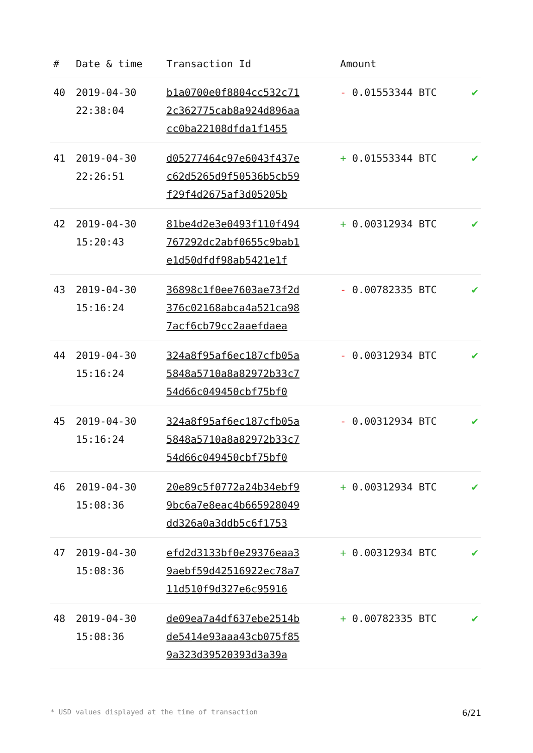| # | Date & time | Transaction Id | Amount | |
| --- | --- | --- | --- | --- |
| 40 | 2019-04-30 22:38:04 | b1a0700e0f8804cc532c71 2c362775cab8a924d896aa cc0ba22108dfda1f1455 | - 0.01553344 BTC | ✔ |
| 41 | 2019-04-30 22:26:51 | d05277464c97e6043f437e c62d5265d9f50536b5cb59 f29f4d2675af3d05205b | + 0.01553344 BTC | ✔ |
| 42 | 2019-04-30 15:20:43 | 81be4d2e3e0493f110f494 767292dc2abf0655c9bab1 e1d50dfdf98ab5421e1f | + 0.00312934 BTC | ✔ |
| 43 | 2019-04-30 15:16:24 | 36898c1f0ee7603ae73f2d 376c02168abca4a521ca98 7acf6cb79cc2aaefdaea | - 0.00782335 BTC | ✔ |
| 44 | 2019-04-30 15:16:24 | 324a8f95af6ec187cfb05a 5848a5710a8a82972b33c7 54d66c049450cbf75bf0 | - 0.00312934 BTC | ✔ |
| 45 | 2019-04-30 15:16:24 | 324a8f95af6ec187cfb05a 5848a5710a8a82972b33c7 54d66c049450cbf75bf0 | - 0.00312934 BTC | ✔ |
| 46 | 2019-04-30 15:08:36 | 20e89c5f0772a24b34ebf9 9bc6a7e8eac4b665928049 dd326a0a3ddb5c6f1753 | + 0.00312934 BTC | ✔ |
| 47 | 2019-04-30 15:08:36 | efd2d3133bf0e29376eaa3 9aebf59d42516922ec78a7 11d510f9d327e6c95916 | + 0.00312934 BTC | ✔ |
| 48 | 2019-04-30 15:08:36 | de09ea7a4df637ebe2514b de5414e93aaa43cb075f85 9a323d39520393d3a39a | + 0.00782335 BTC | ✔ |
* USD values displayed at the time of transaction 6/21